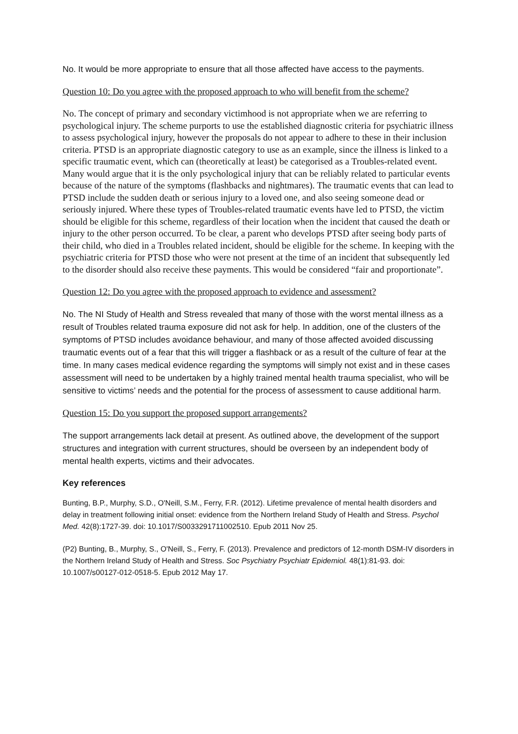No. It would be more appropriate to ensure that all those affected have access to the payments.
Question 10: Do you agree with the proposed approach to who will benefit from the scheme?
No. The concept of primary and secondary victimhood is not appropriate when we are referring to psychological injury. The scheme purports to use the established diagnostic criteria for psychiatric illness to assess psychological injury, however the proposals do not appear to adhere to these in their inclusion criteria. PTSD is an appropriate diagnostic category to use as an example, since the illness is linked to a specific traumatic event, which can (theoretically at least) be categorised as a Troubles-related event. Many would argue that it is the only psychological injury that can be reliably related to particular events because of the nature of the symptoms (flashbacks and nightmares). The traumatic events that can lead to PTSD include the sudden death or serious injury to a loved one, and also seeing someone dead or seriously injured. Where these types of Troubles-related traumatic events have led to PTSD, the victim should be eligible for this scheme, regardless of their location when the incident that caused the death or injury to the other person occurred. To be clear, a parent who develops PTSD after seeing body parts of their child, who died in a Troubles related incident, should be eligible for the scheme. In keeping with the psychiatric criteria for PTSD those who were not present at the time of an incident that subsequently led to the disorder should also receive these payments. This would be considered “fair and proportionate”.
Question 12: Do you agree with the proposed approach to evidence and assessment?
No. The NI Study of Health and Stress revealed that many of those with the worst mental illness as a result of Troubles related trauma exposure did not ask for help. In addition, one of the clusters of the symptoms of PTSD includes avoidance behaviour, and many of those affected avoided discussing traumatic events out of a fear that this will trigger a flashback or as a result of the culture of fear at the time. In many cases medical evidence regarding the symptoms will simply not exist and in these cases assessment will need to be undertaken by a highly trained mental health trauma specialist, who will be sensitive to victims’ needs and the potential for the process of assessment to cause additional harm.
Question 15: Do you support the proposed support arrangements?
The support arrangements lack detail at present. As outlined above, the development of the support structures and integration with current structures, should be overseen by an independent body of mental health experts, victims and their advocates.
Key references
Bunting, B.P., Murphy, S.D., O'Neill, S.M., Ferry, F.R. (2012). Lifetime prevalence of mental health disorders and delay in treatment following initial onset: evidence from the Northern Ireland Study of Health and Stress. Psychol Med. 42(8):1727-39. doi: 10.1017/S0033291711002510. Epub 2011 Nov 25.
(P2) Bunting, B., Murphy, S., O'Neill, S., Ferry, F. (2013). Prevalence and predictors of 12-month DSM-IV disorders in the Northern Ireland Study of Health and Stress. Soc Psychiatry Psychiatr Epidemiol. 48(1):81-93. doi: 10.1007/s00127-012-0518-5. Epub 2012 May 17.